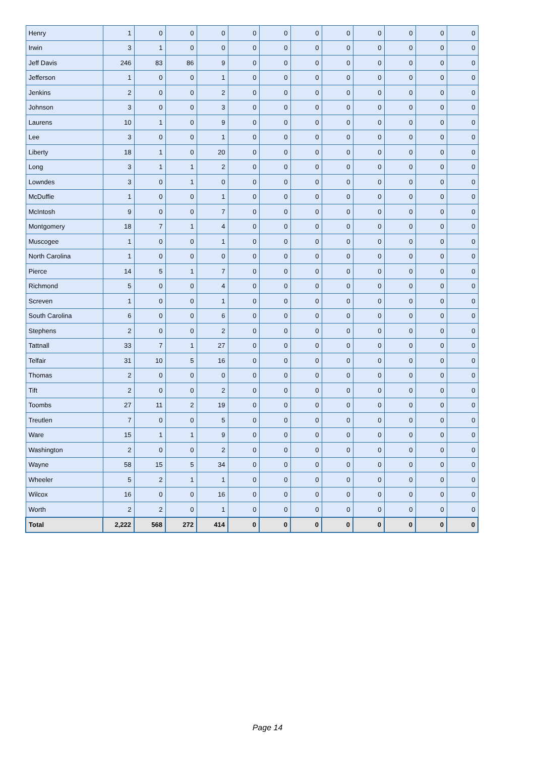| Henry | 1 | 0 | 0 | 0 | 0 | 0 | 0 | 0 | 0 | 0 | 0 | 0 |
| Irwin | 3 | 1 | 0 | 0 | 0 | 0 | 0 | 0 | 0 | 0 | 0 | 0 |
| Jeff Davis | 246 | 83 | 86 | 9 | 0 | 0 | 0 | 0 | 0 | 0 | 0 | 0 |
| Jefferson | 1 | 0 | 0 | 1 | 0 | 0 | 0 | 0 | 0 | 0 | 0 | 0 |
| Jenkins | 2 | 0 | 0 | 2 | 0 | 0 | 0 | 0 | 0 | 0 | 0 | 0 |
| Johnson | 3 | 0 | 0 | 3 | 0 | 0 | 0 | 0 | 0 | 0 | 0 | 0 |
| Laurens | 10 | 1 | 0 | 9 | 0 | 0 | 0 | 0 | 0 | 0 | 0 | 0 |
| Lee | 3 | 0 | 0 | 1 | 0 | 0 | 0 | 0 | 0 | 0 | 0 | 0 |
| Liberty | 18 | 1 | 0 | 20 | 0 | 0 | 0 | 0 | 0 | 0 | 0 | 0 |
| Long | 3 | 1 | 1 | 2 | 0 | 0 | 0 | 0 | 0 | 0 | 0 | 0 |
| Lowndes | 3 | 0 | 1 | 0 | 0 | 0 | 0 | 0 | 0 | 0 | 0 | 0 |
| McDuffie | 1 | 0 | 0 | 1 | 0 | 0 | 0 | 0 | 0 | 0 | 0 | 0 |
| McIntosh | 9 | 0 | 0 | 7 | 0 | 0 | 0 | 0 | 0 | 0 | 0 | 0 |
| Montgomery | 18 | 7 | 1 | 4 | 0 | 0 | 0 | 0 | 0 | 0 | 0 | 0 |
| Muscogee | 1 | 0 | 0 | 1 | 0 | 0 | 0 | 0 | 0 | 0 | 0 | 0 |
| North Carolina | 1 | 0 | 0 | 0 | 0 | 0 | 0 | 0 | 0 | 0 | 0 | 0 |
| Pierce | 14 | 5 | 1 | 7 | 0 | 0 | 0 | 0 | 0 | 0 | 0 | 0 |
| Richmond | 5 | 0 | 0 | 4 | 0 | 0 | 0 | 0 | 0 | 0 | 0 | 0 |
| Screven | 1 | 0 | 0 | 1 | 0 | 0 | 0 | 0 | 0 | 0 | 0 | 0 |
| South Carolina | 6 | 0 | 0 | 6 | 0 | 0 | 0 | 0 | 0 | 0 | 0 | 0 |
| Stephens | 2 | 0 | 0 | 2 | 0 | 0 | 0 | 0 | 0 | 0 | 0 | 0 |
| Tattnall | 33 | 7 | 1 | 27 | 0 | 0 | 0 | 0 | 0 | 0 | 0 | 0 |
| Telfair | 31 | 10 | 5 | 16 | 0 | 0 | 0 | 0 | 0 | 0 | 0 | 0 |
| Thomas | 2 | 0 | 0 | 0 | 0 | 0 | 0 | 0 | 0 | 0 | 0 | 0 |
| Tift | 2 | 0 | 0 | 2 | 0 | 0 | 0 | 0 | 0 | 0 | 0 | 0 |
| Toombs | 27 | 11 | 2 | 19 | 0 | 0 | 0 | 0 | 0 | 0 | 0 | 0 |
| Treutlen | 7 | 0 | 0 | 5 | 0 | 0 | 0 | 0 | 0 | 0 | 0 | 0 |
| Ware | 15 | 1 | 1 | 9 | 0 | 0 | 0 | 0 | 0 | 0 | 0 | 0 |
| Washington | 2 | 0 | 0 | 2 | 0 | 0 | 0 | 0 | 0 | 0 | 0 | 0 |
| Wayne | 58 | 15 | 5 | 34 | 0 | 0 | 0 | 0 | 0 | 0 | 0 | 0 |
| Wheeler | 5 | 2 | 1 | 1 | 0 | 0 | 0 | 0 | 0 | 0 | 0 | 0 |
| Wilcox | 16 | 0 | 0 | 16 | 0 | 0 | 0 | 0 | 0 | 0 | 0 | 0 |
| Worth | 2 | 2 | 0 | 1 | 0 | 0 | 0 | 0 | 0 | 0 | 0 | 0 |
| Total | 2,222 | 568 | 272 | 414 | 0 | 0 | 0 | 0 | 0 | 0 | 0 | 0 |
Page 14